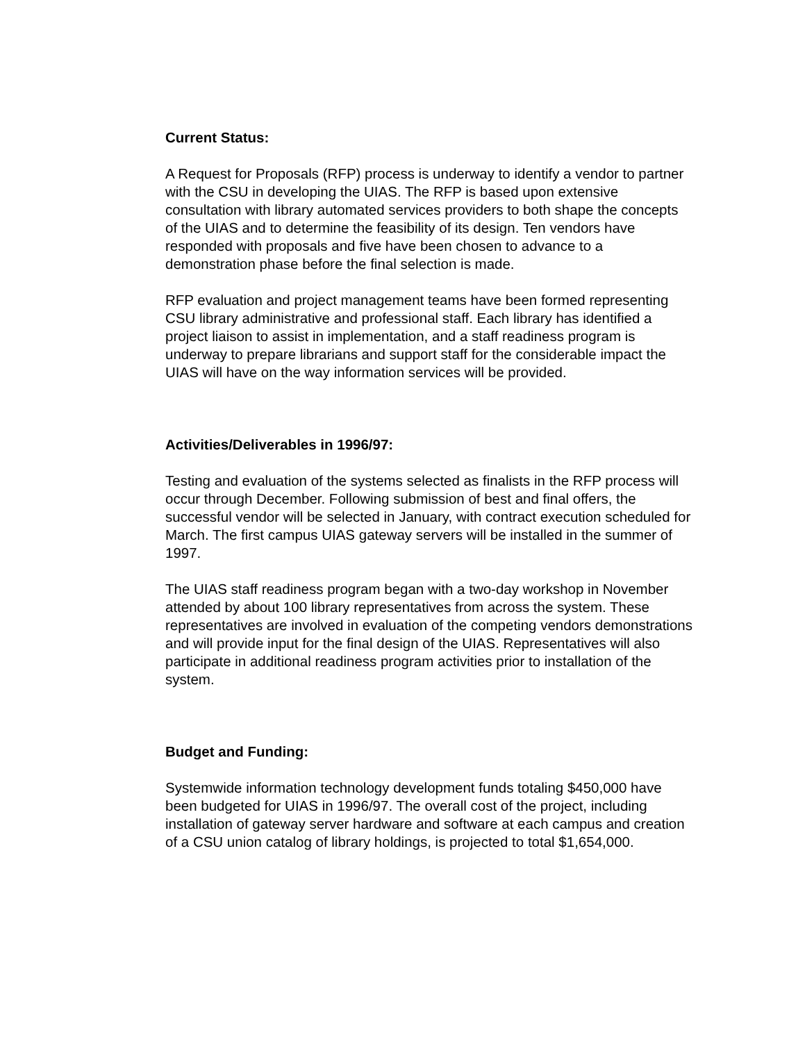Current Status:
A Request for Proposals (RFP) process is underway to identify a vendor to partner with the CSU in developing the UIAS. The RFP is based upon extensive consultation with library automated services providers to both shape the concepts of the UIAS and to determine the feasibility of its design. Ten vendors have responded with proposals and five have been chosen to advance to a demonstration phase before the final selection is made.
RFP evaluation and project management teams have been formed representing CSU library administrative and professional staff. Each library has identified a project liaison to assist in implementation, and a staff readiness program is underway to prepare librarians and support staff for the considerable impact the UIAS will have on the way information services will be provided.
Activities/Deliverables in 1996/97:
Testing and evaluation of the systems selected as finalists in the RFP process will occur through December. Following submission of best and final offers, the successful vendor will be selected in January, with contract execution scheduled for March. The first campus UIAS gateway servers will be installed in the summer of 1997.
The UIAS staff readiness program began with a two-day workshop in November attended by about 100 library representatives from across the system. These representatives are involved in evaluation of the competing vendors demonstrations and will provide input for the final design of the UIAS. Representatives will also participate in additional readiness program activities prior to installation of the system.
Budget and Funding:
Systemwide information technology development funds totaling $450,000 have been budgeted for UIAS in 1996/97. The overall cost of the project, including installation of gateway server hardware and software at each campus and creation of a CSU union catalog of library holdings, is projected to total $1,654,000.